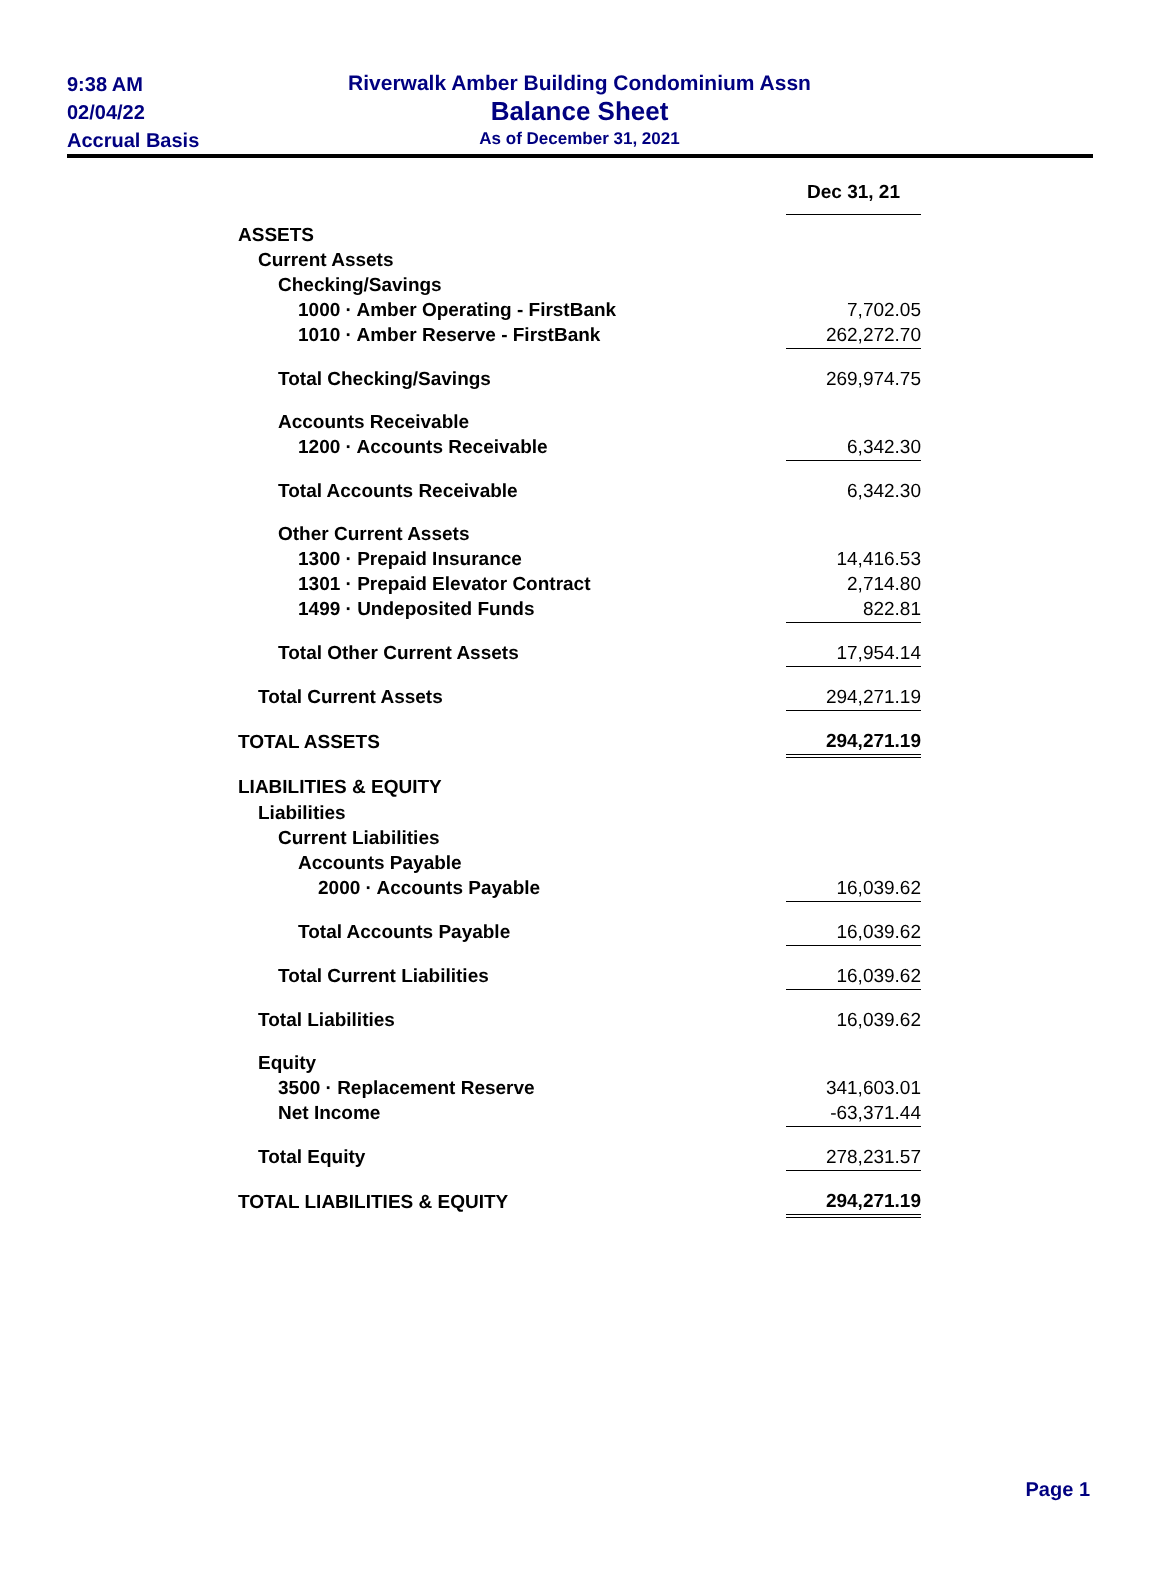9:38 AM
02/04/22
Accrual Basis
Riverwalk Amber Building Condominium Assn
Balance Sheet
As of December 31, 2021
| | Dec 31, 21 |
| ASSETS | |
| Current Assets | |
| Checking/Savings | |
| 1000 · Amber Operating - FirstBank | 7,702.05 |
| 1010 · Amber Reserve - FirstBank | 262,272.70 |
| Total Checking/Savings | 269,974.75 |
| Accounts Receivable | |
| 1200 · Accounts Receivable | 6,342.30 |
| Total Accounts Receivable | 6,342.30 |
| Other Current Assets | |
| 1300 · Prepaid Insurance | 14,416.53 |
| 1301 · Prepaid Elevator Contract | 2,714.80 |
| 1499 · Undeposited Funds | 822.81 |
| Total Other Current Assets | 17,954.14 |
| Total Current Assets | 294,271.19 |
| TOTAL ASSETS | 294,271.19 |
| LIABILITIES & EQUITY | |
| Liabilities | |
| Current Liabilities | |
| Accounts Payable | |
| 2000 · Accounts Payable | 16,039.62 |
| Total Accounts Payable | 16,039.62 |
| Total Current Liabilities | 16,039.62 |
| Total Liabilities | 16,039.62 |
| Equity | |
| 3500 · Replacement Reserve | 341,603.01 |
| Net Income | -63,371.44 |
| Total Equity | 278,231.57 |
| TOTAL LIABILITIES & EQUITY | 294,271.19 |
Page 1